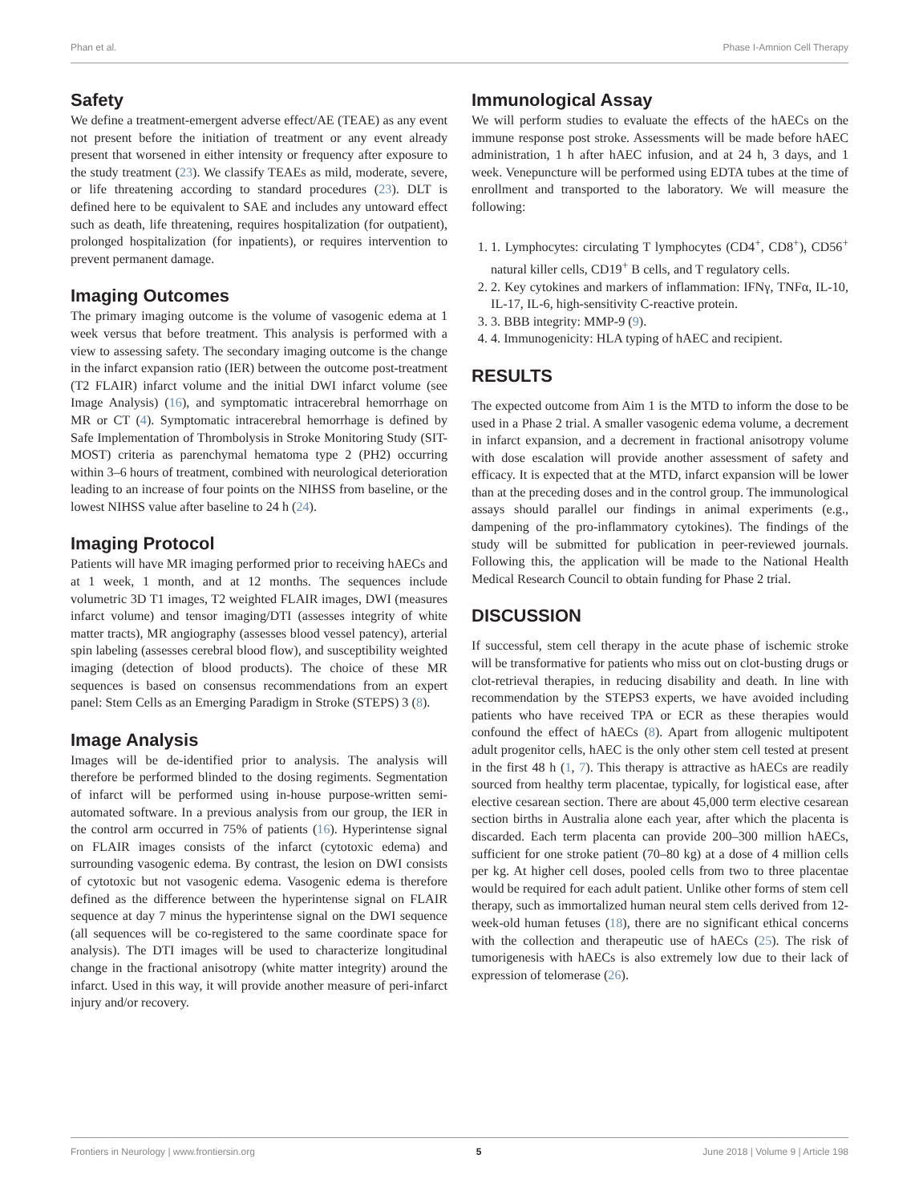Phan et al. Phase I-Amnion Cell Therapy
Safety
We define a treatment-emergent adverse effect/AE (TEAE) as any event not present before the initiation of treatment or any event already present that worsened in either intensity or frequency after exposure to the study treatment (23). We classify TEAEs as mild, moderate, severe, or life threatening according to standard procedures (23). DLT is defined here to be equivalent to SAE and includes any untoward effect such as death, life threatening, requires hospitalization (for outpatient), prolonged hospitalization (for inpatients), or requires intervention to prevent permanent damage.
Imaging Outcomes
The primary imaging outcome is the volume of vasogenic edema at 1 week versus that before treatment. This analysis is performed with a view to assessing safety. The secondary imaging outcome is the change in the infarct expansion ratio (IER) between the outcome post-treatment (T2 FLAIR) infarct volume and the initial DWI infarct volume (see Image Analysis) (16), and symptomatic intracerebral hemorrhage on MR or CT (4). Symptomatic intracerebral hemorrhage is defined by Safe Implementation of Thrombolysis in Stroke Monitoring Study (SIT-MOST) criteria as parenchymal hematoma type 2 (PH2) occurring within 3–6 hours of treatment, combined with neurological deterioration leading to an increase of four points on the NIHSS from baseline, or the lowest NIHSS value after baseline to 24 h (24).
Imaging Protocol
Patients will have MR imaging performed prior to receiving hAECs and at 1 week, 1 month, and at 12 months. The sequences include volumetric 3D T1 images, T2 weighted FLAIR images, DWI (measures infarct volume) and tensor imaging/DTI (assesses integrity of white matter tracts), MR angiography (assesses blood vessel patency), arterial spin labeling (assesses cerebral blood flow), and susceptibility weighted imaging (detection of blood products). The choice of these MR sequences is based on consensus recommendations from an expert panel: Stem Cells as an Emerging Paradigm in Stroke (STEPS) 3 (8).
Image Analysis
Images will be de-identified prior to analysis. The analysis will therefore be performed blinded to the dosing regiments. Segmentation of infarct will be performed using in-house purpose-written semi-automated software. In a previous analysis from our group, the IER in the control arm occurred in 75% of patients (16). Hyperintense signal on FLAIR images consists of the infarct (cytotoxic edema) and surrounding vasogenic edema. By contrast, the lesion on DWI consists of cytotoxic but not vasogenic edema. Vasogenic edema is therefore defined as the difference between the hyperintense signal on FLAIR sequence at day 7 minus the hyperintense signal on the DWI sequence (all sequences will be co-registered to the same coordinate space for analysis). The DTI images will be used to characterize longitudinal change in the fractional anisotropy (white matter integrity) around the infarct. Used in this way, it will provide another measure of peri-infarct injury and/or recovery.
Immunological Assay
We will perform studies to evaluate the effects of the hAECs on the immune response post stroke. Assessments will be made before hAEC administration, 1 h after hAEC infusion, and at 24 h, 3 days, and 1 week. Venepuncture will be performed using EDTA tubes at the time of enrollment and transported to the laboratory. We will measure the following:
1. 1. Lymphocytes: circulating T lymphocytes (CD4<sup>+</sup>, CD8<sup>+</sup>), CD56<sup>+</sup> natural killer cells, CD19<sup>+</sup> B cells, and T regulatory cells.
2. 2. Key cytokines and markers of inflammation: IFNγ, TNFα, IL-10, IL-17, IL-6, high-sensitivity C-reactive protein.
3. 3. BBB integrity: MMP-9 (9).
4. 4. Immunogenicity: HLA typing of hAEC and recipient.
RESULTS
The expected outcome from Aim 1 is the MTD to inform the dose to be used in a Phase 2 trial. A smaller vasogenic edema volume, a decrement in infarct expansion, and a decrement in fractional anisotropy volume with dose escalation will provide another assessment of safety and efficacy. It is expected that at the MTD, infarct expansion will be lower than at the preceding doses and in the control group. The immunological assays should parallel our findings in animal experiments (e.g., dampening of the pro-inflammatory cytokines). The findings of the study will be submitted for publication in peer-reviewed journals. Following this, the application will be made to the National Health Medical Research Council to obtain funding for Phase 2 trial.
DISCUSSION
If successful, stem cell therapy in the acute phase of ischemic stroke will be transformative for patients who miss out on clot-busting drugs or clot-retrieval therapies, in reducing disability and death. In line with recommendation by the STEPS3 experts, we have avoided including patients who have received TPA or ECR as these therapies would confound the effect of hAECs (8). Apart from allogenic multipotent adult progenitor cells, hAEC is the only other stem cell tested at present in the first 48 h (1, 7). This therapy is attractive as hAECs are readily sourced from healthy term placentae, typically, for logistical ease, after elective cesarean section. There are about 45,000 term elective cesarean section births in Australia alone each year, after which the placenta is discarded. Each term placenta can provide 200–300 million hAECs, sufficient for one stroke patient (70–80 kg) at a dose of 4 million cells per kg. At higher cell doses, pooled cells from two to three placentae would be required for each adult patient. Unlike other forms of stem cell therapy, such as immortalized human neural stem cells derived from 12-week-old human fetuses (18), there are no significant ethical concerns with the collection and therapeutic use of hAECs (25). The risk of tumorigenesis with hAECs is also extremely low due to their lack of expression of telomerase (26).
Frontiers in Neurology | www.frontiersin.org 5 June 2018 | Volume 9 | Article 198